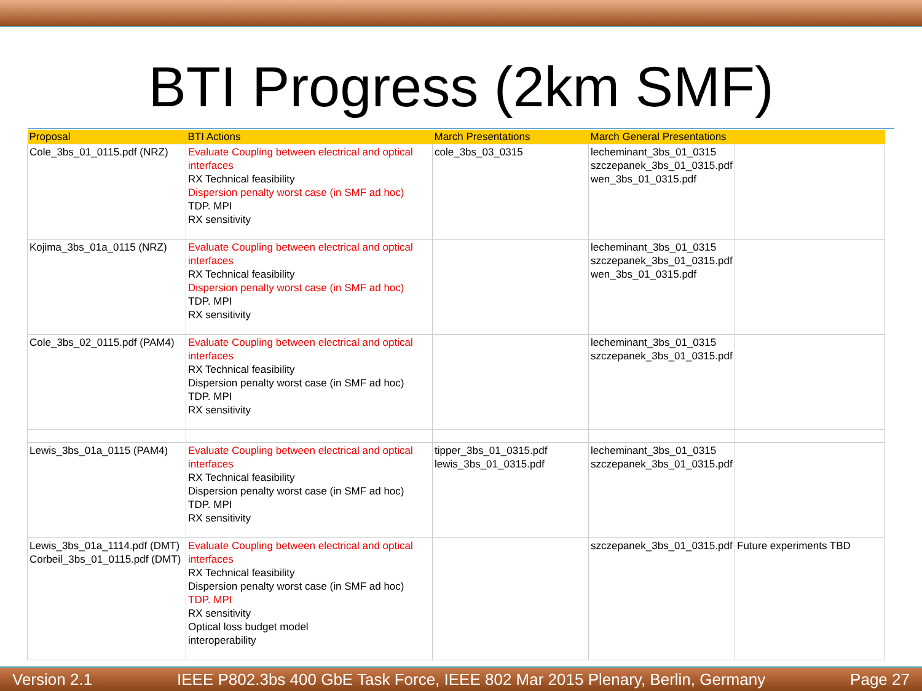BTI Progress (2km SMF)
| Proposal | BTI Actions | March Presentations | March General Presentations | |
| --- | --- | --- | --- | --- |
| Cole_3bs_01_0115.pdf (NRZ) | Evaluate Coupling between electrical and optical interfaces RX Technical feasibility Dispersion penalty worst case (in SMF ad hoc) TDP. MPI RX sensitivity | cole_3bs_03_0315 | lecheminant_3bs_01_0315 szczepanek_3bs_01_0315.pdf wen_3bs_01_0315.pdf | |
| Kojima_3bs_01a_0115 (NRZ) | Evaluate Coupling between electrical and optical interfaces RX Technical feasibility Dispersion penalty worst case (in SMF ad hoc) TDP. MPI RX sensitivity | | lecheminant_3bs_01_0315 szczepanek_3bs_01_0315.pdf wen_3bs_01_0315.pdf | |
| Cole_3bs_02_0115.pdf (PAM4) | Evaluate Coupling between electrical and optical interfaces RX Technical feasibility Dispersion penalty worst case (in SMF ad hoc) TDP. MPI RX sensitivity | | lecheminant_3bs_01_0315 szczepanek_3bs_01_0315.pdf | |
| Lewis_3bs_01a_0115 (PAM4) | Evaluate Coupling between electrical and optical interfaces RX Technical feasibility Dispersion penalty worst case (in SMF ad hoc) TDP. MPI RX sensitivity | tipper_3bs_01_0315.pdf lewis_3bs_01_0315.pdf | lecheminant_3bs_01_0315 szczepanek_3bs_01_0315.pdf | |
| Lewis_3bs_01a_1114.pdf (DMT) Corbeil_3bs_01_0115.pdf (DMT) | Evaluate Coupling between electrical and optical interfaces RX Technical feasibility Dispersion penalty worst case (in SMF ad hoc) TDP. MPI RX sensitivity Optical loss budget model interoperability | | szczepanek_3bs_01_0315.pdf | Future experiments TBD |
Version 2.1 IEEE P802.3bs 400 GbE Task Force, IEEE 802 Mar 2015 Plenary, Berlin, Germany Page 27